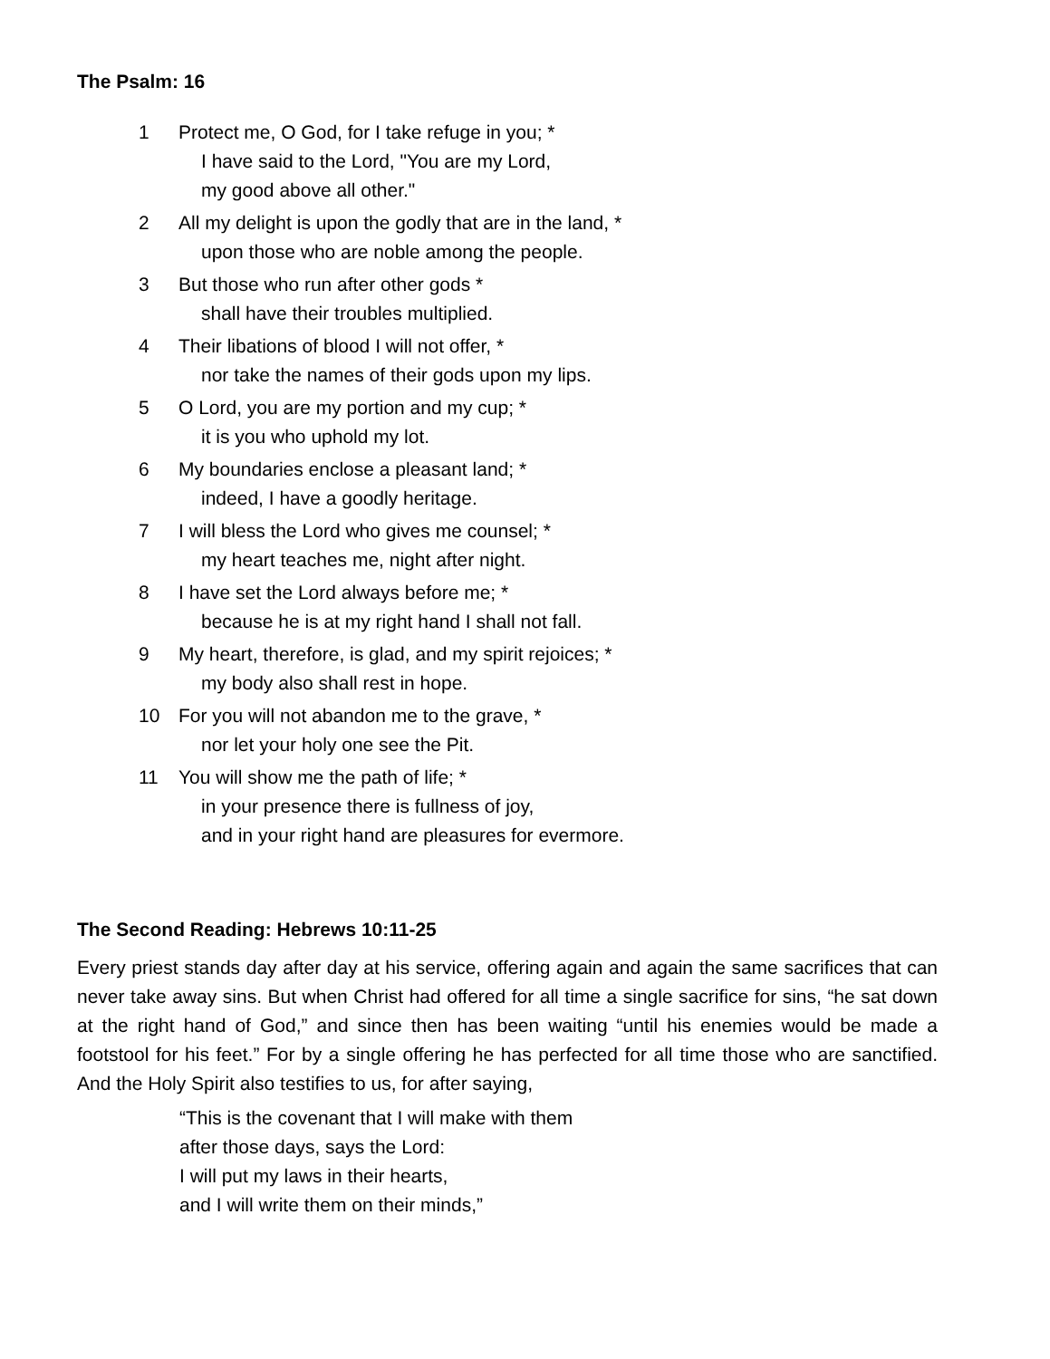The Psalm: 16
1 Protect me, O God, for I take refuge in you; *
I have said to the Lord, "You are my Lord,
my good above all other."
2 All my delight is upon the godly that are in the land, *
upon those who are noble among the people.
3 But those who run after other gods *
shall have their troubles multiplied.
4 Their libations of blood I will not offer, *
nor take the names of their gods upon my lips.
5 O Lord, you are my portion and my cup; *
it is you who uphold my lot.
6 My boundaries enclose a pleasant land; *
indeed, I have a goodly heritage.
7 I will bless the Lord who gives me counsel; *
my heart teaches me, night after night.
8 I have set the Lord always before me; *
because he is at my right hand I shall not fall.
9 My heart, therefore, is glad, and my spirit rejoices; *
my body also shall rest in hope.
10 For you will not abandon me to the grave, *
nor let your holy one see the Pit.
11 You will show me the path of life; *
in your presence there is fullness of joy,
and in your right hand are pleasures for evermore.
The Second Reading: Hebrews 10:11-25
Every priest stands day after day at his service, offering again and again the same sacrifices that can never take away sins. But when Christ had offered for all time a single sacrifice for sins, “he sat down at the right hand of God,” and since then has been waiting “until his enemies would be made a footstool for his feet.” For by a single offering he has perfected for all time those who are sanctified. And the Holy Spirit also testifies to us, for after saying,
“This is the covenant that I will make with them
after those days, says the Lord:
I will put my laws in their hearts,
and I will write them on their minds,”